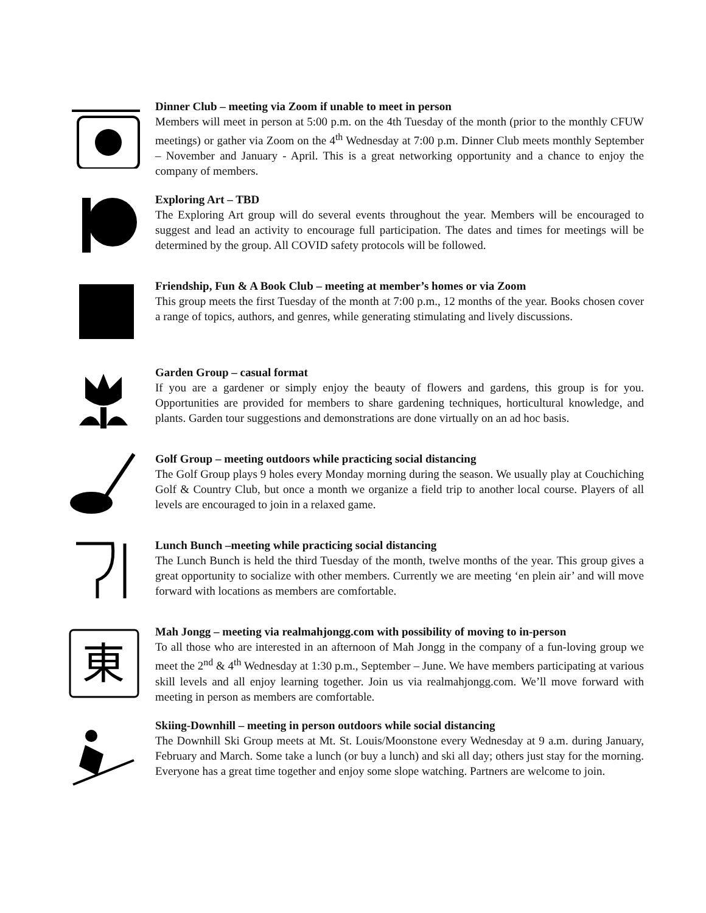Dinner Club – meeting via Zoom if unable to meet in person
Members will meet in person at 5:00 p.m. on the 4th Tuesday of the month (prior to the monthly CFUW meetings) or gather via Zoom on the 4<sup>th</sup> Wednesday at 7:00 p.m. Dinner Club meets monthly September – November and January - April. This is a great networking opportunity and a chance to enjoy the company of members.
Exploring Art – TBD
The Exploring Art group will do several events throughout the year. Members will be encouraged to suggest and lead an activity to encourage full participation. The dates and times for meetings will be determined by the group. All COVID safety protocols will be followed.
Friendship, Fun & A Book Club – meeting at member’s homes or via Zoom
This group meets the first Tuesday of the month at 7:00 p.m., 12 months of the year. Books chosen cover a range of topics, authors, and genres, while generating stimulating and lively discussions.
Garden Group – casual format
If you are a gardener or simply enjoy the beauty of flowers and gardens, this group is for you. Opportunities are provided for members to share gardening techniques, horticultural knowledge, and plants. Garden tour suggestions and demonstrations are done virtually on an ad hoc basis.
Golf Group – meeting outdoors while practicing social distancing
The Golf Group plays 9 holes every Monday morning during the season. We usually play at Couchiching Golf & Country Club, but once a month we organize a field trip to another local course. Players of all levels are encouraged to join in a relaxed game.
Lunch Bunch –meeting while practicing social distancing
The Lunch Bunch is held the third Tuesday of the month, twelve months of the year. This group gives a great opportunity to socialize with other members. Currently we are meeting ‘en plein air’ and will move forward with locations as members are comfortable.
東
Mah Jongg – meeting via realmahjongg.com with possibility of moving to in-person
To all those who are interested in an afternoon of Mah Jongg in the company of a fun-loving group we meet the 2<sup>nd</sup> & 4<sup>th</sup> Wednesday at 1:30 p.m., September – June. We have members participating at various skill levels and all enjoy learning together. Join us via realmahjongg.com. We’ll move forward with meeting in person as members are comfortable.
Skiing-Downhill – meeting in person outdoors while social distancing
The Downhill Ski Group meets at Mt. St. Louis/Moonstone every Wednesday at 9 a.m. during January, February and March. Some take a lunch (or buy a lunch) and ski all day; others just stay for the morning. Everyone has a great time together and enjoy some slope watching. Partners are welcome to join.